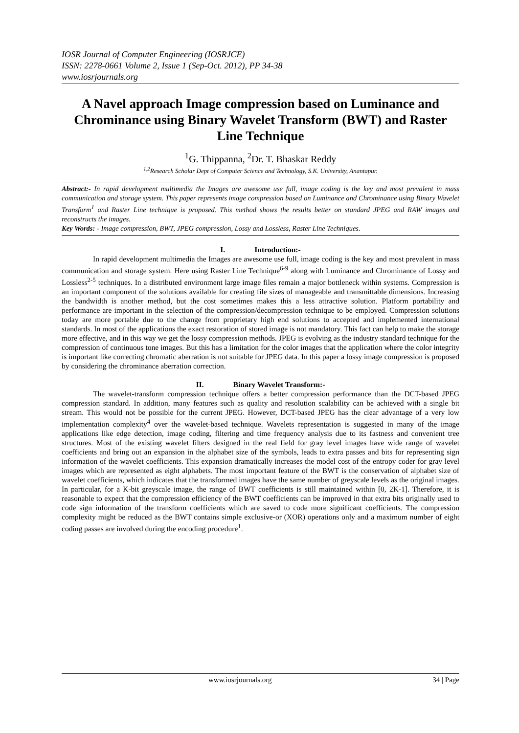IOSR Journal of Computer Engineering (IOSRJCE)
ISSN: 2278-0661 Volume 2, Issue 1 (Sep-Oct. 2012), PP 34-38
www.iosrjournals.org
A Navel approach Image compression based on Luminance and Chrominance using Binary Wavelet Transform (BWT) and Raster Line Technique
<sup>1</sup> G. Thippanna, <sup>2</sup>Dr. T. Bhaskar Reddy
<sup>1,2</sup>Research Scholar Dept of Computer Science and Technology, S.K. University, Anantapur.
Abstract:- In rapid development multimedia the Images are awesome use full, image coding is the key and most prevalent in mass communication and storage system. This paper represents image compression based on Luminance and Chrominance using Binary Wavelet Transform<sup>1</sup> and Raster Line technique is proposed. This method shows the results better on standard JPEG and RAW images and reconstructs the images.
Key Words: - Image compression, BWT, JPEG compression, Lossy and Lossless, Raster Line Techniques.
I. Introduction:-
In rapid development multimedia the Images are awesome use full, image coding is the key and most prevalent in mass communication and storage system. Here using Raster Line Technique<sup>6-9</sup> along with Luminance and Chrominance of Lossy and Lossless<sup>2-5</sup> techniques. In a distributed environment large image files remain a major bottleneck within systems. Compression is an important component of the solutions available for creating file sizes of manageable and transmittable dimensions. Increasing the bandwidth is another method, but the cost sometimes makes this a less attractive solution. Platform portability and performance are important in the selection of the compression/decompression technique to be employed. Compression solutions today are more portable due to the change from proprietary high end solutions to accepted and implemented international standards. In most of the applications the exact restoration of stored image is not mandatory. This fact can help to make the storage more effective, and in this way we get the lossy compression methods. JPEG is evolving as the industry standard technique for the compression of continuous tone images. But this has a limitation for the color images that the application where the color integrity is important like correcting chromatic aberration is not suitable for JPEG data. In this paper a lossy image compression is proposed by considering the chrominance aberration correction.
II. Binary Wavelet Transform:-
The wavelet-transform compression technique offers a better compression performance than the DCT-based JPEG compression standard. In addition, many features such as quality and resolution scalability can be achieved with a single bit stream. This would not be possible for the current JPEG. However, DCT-based JPEG has the clear advantage of a very low implementation complexity<sup>4</sup> over the wavelet-based technique. Wavelets representation is suggested in many of the image applications like edge detection, image coding, filtering and time frequency analysis due to its fastness and convenient tree structures. Most of the existing wavelet filters designed in the real field for gray level images have wide range of wavelet coefficients and bring out an expansion in the alphabet size of the symbols, leads to extra passes and bits for representing sign information of the wavelet coefficients. This expansion dramatically increases the model cost of the entropy coder for gray level images which are represented as eight alphabets. The most important feature of the BWT is the conservation of alphabet size of wavelet coefficients, which indicates that the transformed images have the same number of greyscale levels as the original images. In particular, for a K-bit greyscale image, the range of BWT coefficients is still maintained within [0, 2K-1]. Therefore, it is reasonable to expect that the compression efficiency of the BWT coefficients can be improved in that extra bits originally used to code sign information of the transform coefficients which are saved to code more significant coefficients. The compression complexity might be reduced as the BWT contains simple exclusive-or (XOR) operations only and a maximum number of eight coding passes are involved during the encoding procedure<sup>1</sup>.
www.iosrjournals.org 34 | Page